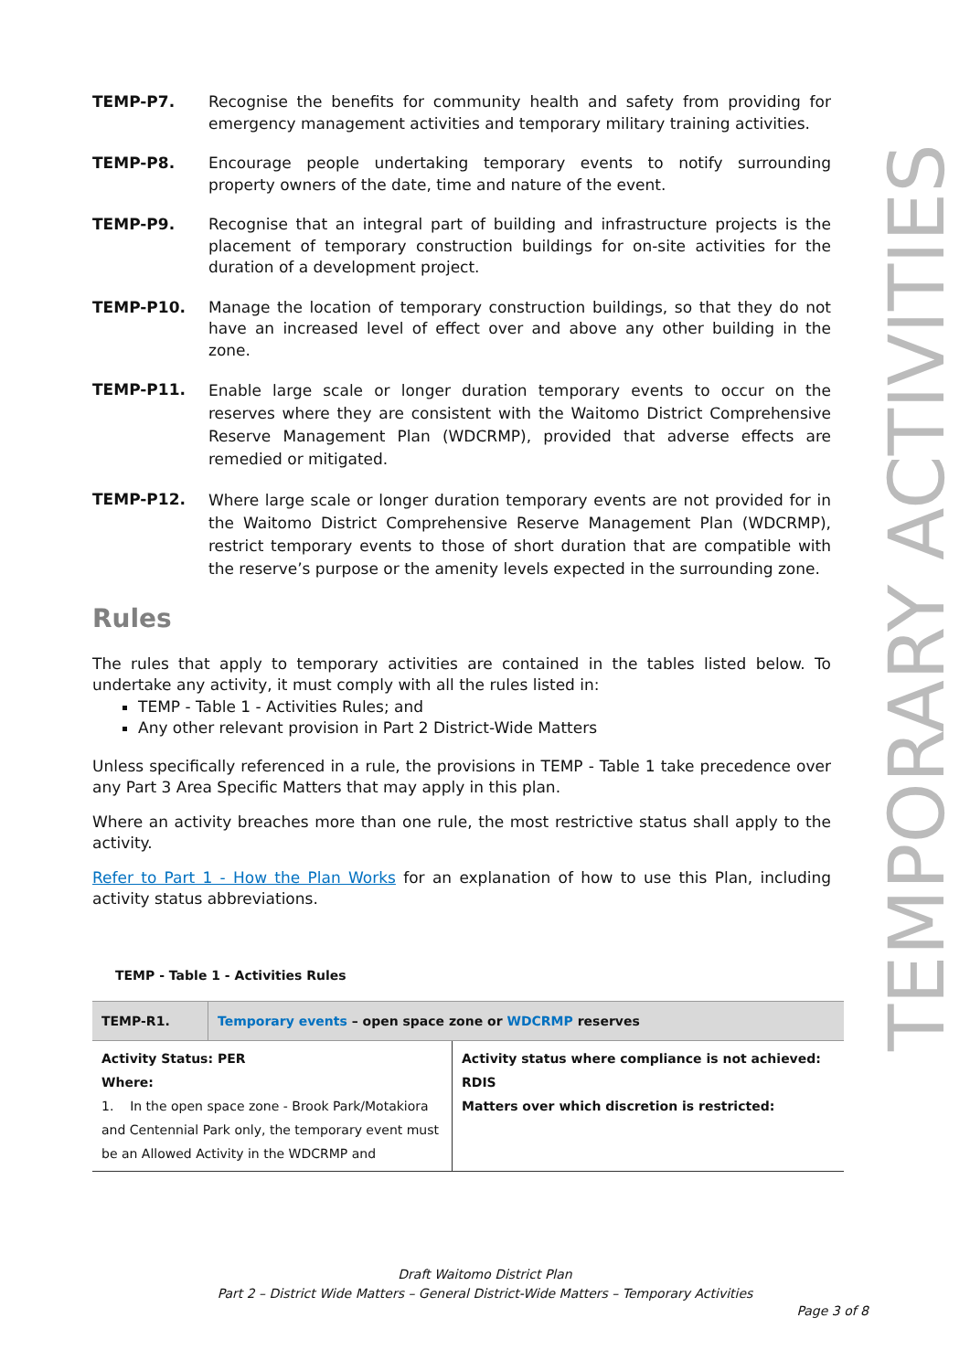TEMPORARY ACTIVITIES
TEMP-P7. Recognise the benefits for community health and safety from providing for emergency management activities and temporary military training activities.
TEMP-P8. Encourage people undertaking temporary events to notify surrounding property owners of the date, time and nature of the event.
TEMP-P9. Recognise that an integral part of building and infrastructure projects is the placement of temporary construction buildings for on-site activities for the duration of a development project.
TEMP-P10. Manage the location of temporary construction buildings, so that they do not have an increased level of effect over and above any other building in the zone.
TEMP-P11.
Enable large scale or longer duration temporary events to occur on the reserves where they are consistent with the Waitomo District Comprehensive Reserve Management Plan (WDCRMP), provided that adverse effects are remedied or mitigated.
TEMP-P12.
Where large scale or longer duration temporary events are not provided for in the Waitomo District Comprehensive Reserve Management Plan (WDCRMP), restrict temporary events to those of short duration that are compatible with the reserve’s purpose or the amenity levels expected in the surrounding zone.
Rules
The rules that apply to temporary activities are contained in the tables listed below. To undertake any activity, it must comply with all the rules listed in:
TEMP - Table 1 - Activities Rules; and
Any other relevant provision in Part 2 District-Wide Matters
Unless specifically referenced in a rule, the provisions in TEMP - Table 1 take precedence over any Part 3 Area Specific Matters that may apply in this plan.
Where an activity breaches more than one rule, the most restrictive status shall apply to the activity.
Refer to Part 1 - How the Plan Works for an explanation of how to use this Plan, including activity status abbreviations.
TEMP - Table 1 - Activities Rules
| TEMP-R1. | Temporary events – open space zone or WDCRMP reserves | |
| Activity Status: PER Where: 1. In the open space zone - Brook Park/Motakiora and Centennial Park only, the temporary event must be an Allowed Activity in the WDCRMP and | | Activity status where compliance is not achieved: RDIS Matters over which discretion is restricted: |
Draft Waitomo District Plan
Part 2 – District Wide Matters – General District-Wide Matters – Temporary Activities
Page 3 of 8